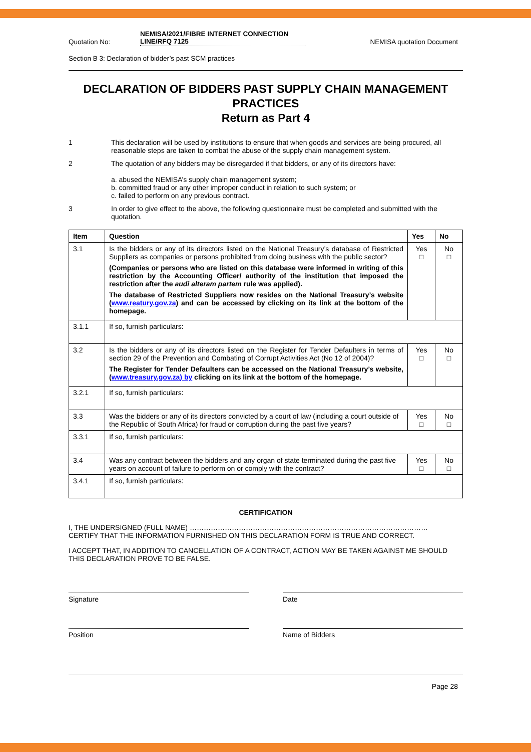Quotation No:
NEMISA/2021/FIBRE INTERNET CONNECTION LINE/RFQ 7125
NEMISA quotation Document
Section B 3: Declaration of bidder’s past SCM practices
DECLARATION OF BIDDERS PAST SUPPLY CHAIN MANAGEMENT PRACTICES
Return as Part 4
1 This declaration will be used by institutions to ensure that when goods and services are being procured, all reasonable steps are taken to combat the abuse of the supply chain management system.
2 The quotation of any bidders may be disregarded if that bidders, or any of its directors have:
a. abused the NEMISA’s supply chain management system;
b. committed fraud or any other improper conduct in relation to such system; or
c. failed to perform on any previous contract.
3 In order to give effect to the above, the following questionnaire must be completed and submitted with the quotation.
| Item | Question | Yes | No |
| --- | --- | --- | --- |
| 3.1 | Is the bidders or any of its directors listed on the National Treasury’s database of Restricted Suppliers as companies or persons prohibited from doing business with the public sector? (Companies or persons who are listed on this database were informed in writing of this restriction by the Accounting Officer/ authority of the institution that imposed the restriction after the audi alteram partem rule was applied). The database of Restricted Suppliers now resides on the National Treasury’s website ( www.reatury.gov.za ) and can be accessed by clicking on its link at the bottom of the homepage. | Yes □ | No □ |
| 3.1.1 | If so, furnish particulars: | | |
| 3.2 | Is the bidders or any of its directors listed on the Register for Tender Defaulters in terms of section 29 of the Prevention and Combating of Corrupt Activities Act (No 12 of 2004)? The Register for Tender Defaulters can be accessed on the National Treasury’s website, ( www.treasury.gov.za) by clicking on its link at the bottom of the homepage. | Yes □ | No □ |
| 3.2.1 | If so, furnish particulars: | | |
| 3.3 | Was the bidders or any of its directors convicted by a court of law (including a court outside of the Republic of South Africa) for fraud or corruption during the past five years? | Yes □ | No □ |
| 3.3.1 | If so, furnish particulars: | | |
| 3.4 | Was any contract between the bidders and any organ of state terminated during the past five years on account of failure to perform on or comply with the contract? | Yes □ | No □ |
| 3.4.1 | If so, furnish particulars: | | |
CERTIFICATION
I, THE UNDERSIGNED (FULL NAME) …………………………………………………………………………………………
CERTIFY THAT THE INFORMATION FURNISHED ON THIS DECLARATION FORM IS TRUE AND CORRECT.
I ACCEPT THAT, IN ADDITION TO CANCELLATION OF A CONTRACT, ACTION MAY BE TAKEN AGAINST ME SHOULD THIS DECLARATION PROVE TO BE FALSE.
Signature Date
Position Name of Bidders
Page 28